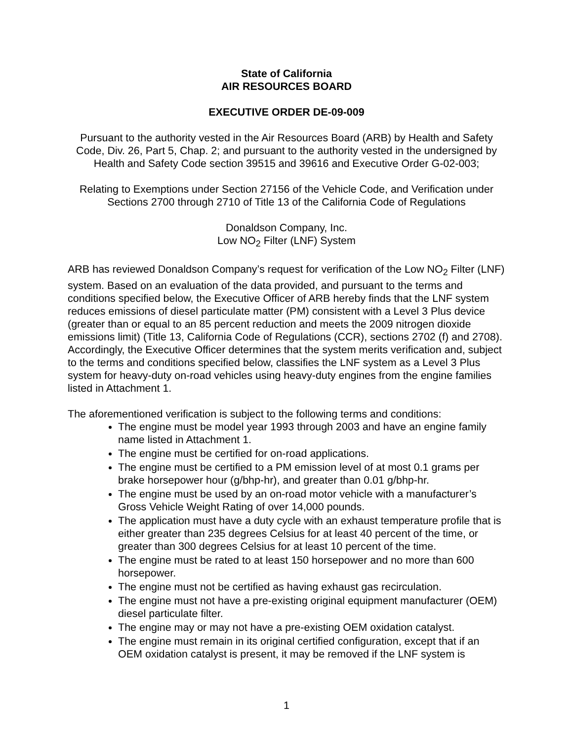State of California
AIR RESOURCES BOARD
EXECUTIVE ORDER DE-09-009
Pursuant to the authority vested in the Air Resources Board (ARB) by Health and Safety Code, Div. 26, Part 5, Chap. 2; and pursuant to the authority vested in the undersigned by Health and Safety Code section 39515 and 39616 and Executive Order G-02-003;
Relating to Exemptions under Section 27156 of the Vehicle Code, and Verification under Sections 2700 through 2710 of Title 13 of the California Code of Regulations
Donaldson Company, Inc.
Low NO<sub>2</sub> Filter (LNF) System
ARB has reviewed Donaldson Company’s request for verification of the Low NO<sub>2</sub> Filter (LNF) system. Based on an evaluation of the data provided, and pursuant to the terms and conditions specified below, the Executive Officer of ARB hereby finds that the LNF system reduces emissions of diesel particulate matter (PM) consistent with a Level 3 Plus device (greater than or equal to an 85 percent reduction and meets the 2009 nitrogen dioxide emissions limit) (Title 13, California Code of Regulations (CCR), sections 2702 (f) and 2708). Accordingly, the Executive Officer determines that the system merits verification and, subject to the terms and conditions specified below, classifies the LNF system as a Level 3 Plus system for heavy-duty on-road vehicles using heavy-duty engines from the engine families listed in Attachment 1.
The aforementioned verification is subject to the following terms and conditions:
The engine must be model year 1993 through 2003 and have an engine family name listed in Attachment 1.
The engine must be certified for on-road applications.
The engine must be certified to a PM emission level of at most 0.1 grams per brake horsepower hour (g/bhp-hr), and greater than 0.01 g/bhp-hr.
The engine must be used by an on-road motor vehicle with a manufacturer’s Gross Vehicle Weight Rating of over 14,000 pounds.
The application must have a duty cycle with an exhaust temperature profile that is either greater than 235 degrees Celsius for at least 40 percent of the time, or greater than 300 degrees Celsius for at least 10 percent of the time.
The engine must be rated to at least 150 horsepower and no more than 600 horsepower.
The engine must not be certified as having exhaust gas recirculation.
The engine must not have a pre-existing original equipment manufacturer (OEM) diesel particulate filter.
The engine may or may not have a pre-existing OEM oxidation catalyst.
The engine must remain in its original certified configuration, except that if an OEM oxidation catalyst is present, it may be removed if the LNF system is
1